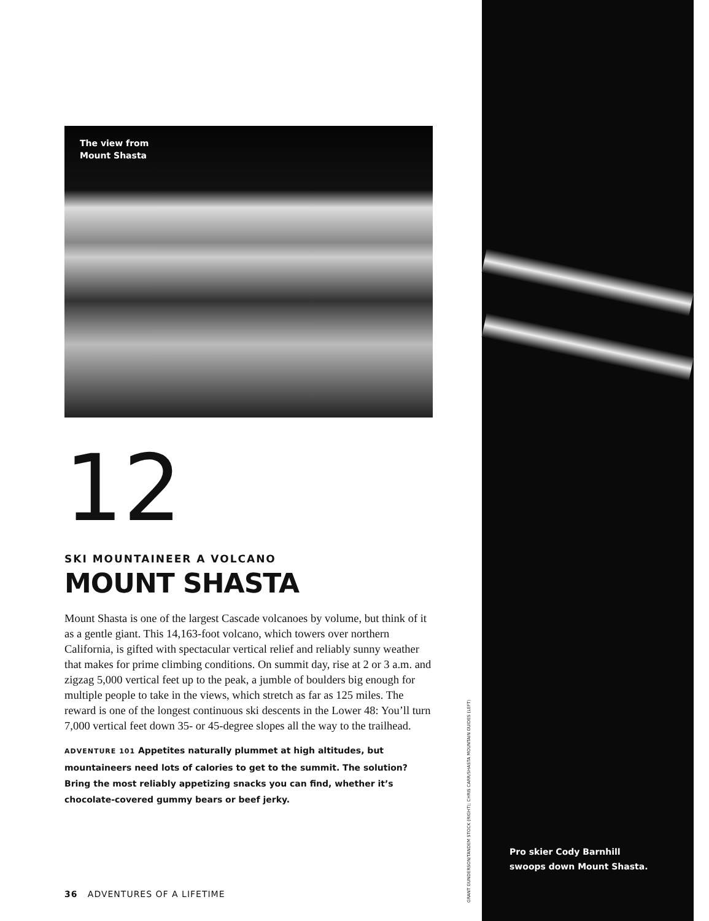The view from
Mount Shasta
12
SKI MOUNTAINEER A VOLCANO
MOUNT SHASTA
Mount Shasta is one of the largest Cascade volcanoes by volume, but think of it as a gentle giant. This 14,163-foot volcano, which towers over northern California, is gifted with spectacular vertical relief and reliably sunny weather that makes for prime climbing conditions. On summit day, rise at 2 or 3 a.m. and zigzag 5,000 vertical feet up to the peak, a jumble of boulders big enough for multiple people to take in the views, which stretch as far as 125 miles. The reward is one of the longest continuous ski descents in the Lower 48: You’ll turn 7,000 vertical feet down 35- or 45-degree slopes all the way to the trailhead.
ADVENTURE 101 Appetites naturally plummet at high altitudes, but mountaineers need lots of calories to get to the summit. The solution? Bring the most reliably appetizing snacks you can find, whether it’s chocolate-covered gummy bears or beef jerky.
GRANT GUNDERSON/TANDEM STOCK (RIGHT); CHRIS CARR/SHASTA MOUNTAIN GUIDES (LEFT)
Pro skier Cody Barnhill
swoops down Mount Shasta.
36 ADVENTURES OF A LIFETIME